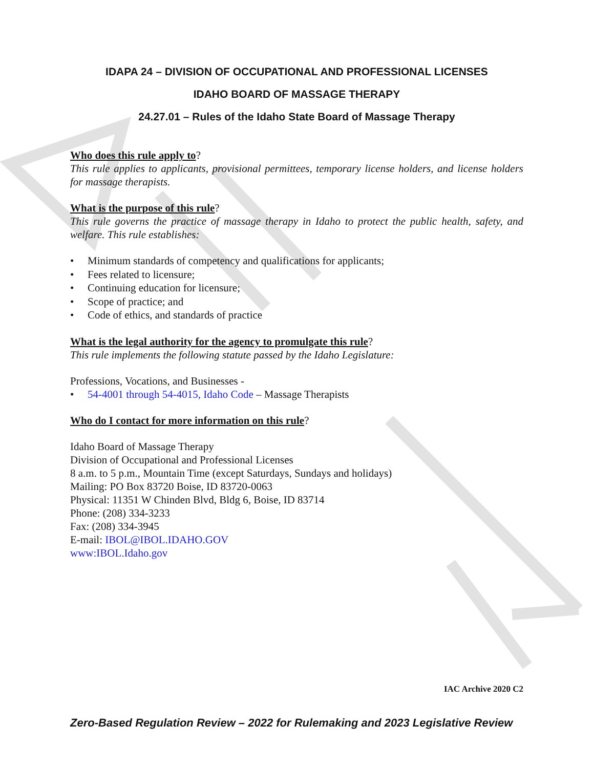IDAPA 24 – DIVISION OF OCCUPATIONAL AND PROFESSIONAL LICENSES
IDAHO BOARD OF MASSAGE THERAPY
24.27.01 – Rules of the Idaho State Board of Massage Therapy
Who does this rule apply to?
This rule applies to applicants, provisional permittees, temporary license holders, and license holders for massage therapists.
What is the purpose of this rule?
This rule governs the practice of massage therapy in Idaho to protect the public health, safety, and welfare. This rule establishes:
• Minimum standards of competency and qualifications for applicants;
• Fees related to licensure;
• Continuing education for licensure;
• Scope of practice; and
• Code of ethics, and standards of practice
What is the legal authority for the agency to promulgate this rule?
This rule implements the following statute passed by the Idaho Legislature:
Professions, Vocations, and Businesses -
• 54-4001 through 54-4015, Idaho Code – Massage Therapists
Who do I contact for more information on this rule?
Idaho Board of Massage Therapy
Division of Occupational and Professional Licenses
8 a.m. to 5 p.m., Mountain Time (except Saturdays, Sundays and holidays)
Mailing: PO Box 83720 Boise, ID 83720-0063
Physical: 11351 W Chinden Blvd, Bldg 6, Boise, ID 83714
Phone: (208) 334-3233
Fax: (208) 334-3945
E-mail: IBOL@IBOL.IDAHO.GOV
www:IBOL.Idaho.gov
IAC Archive 2020 C2
Zero-Based Regulation Review – 2022 for Rulemaking and 2023 Legislative Review